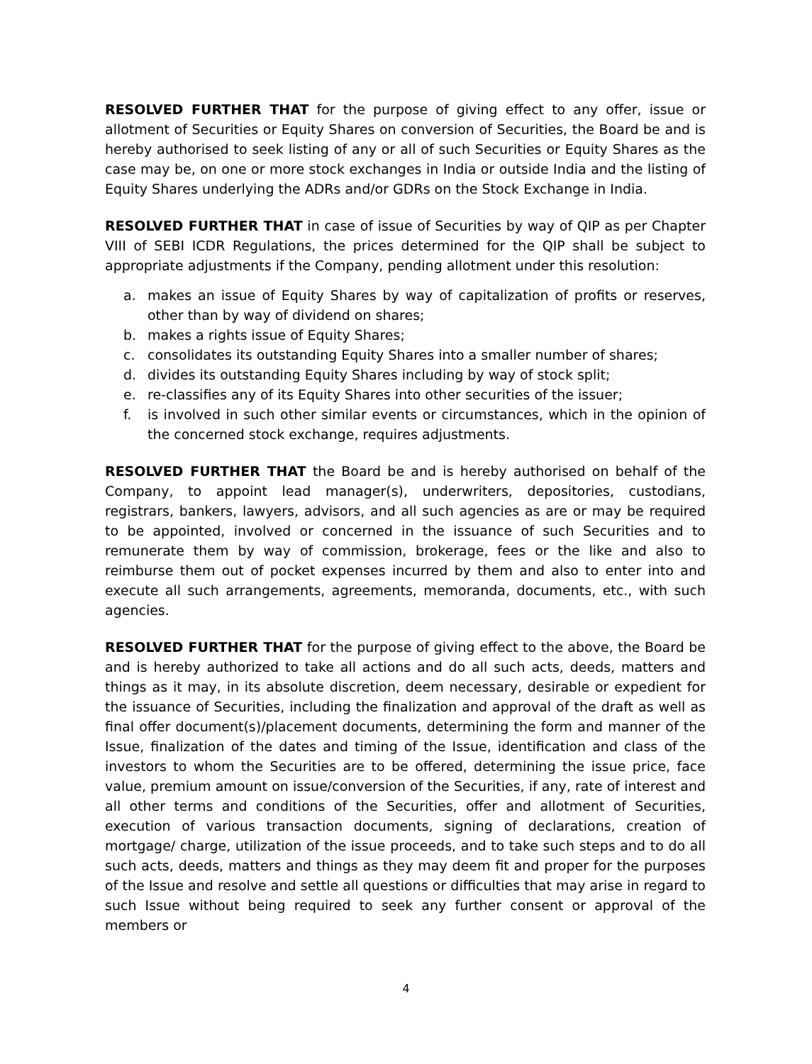RESOLVED FURTHER THAT for the purpose of giving effect to any offer, issue or allotment of Securities or Equity Shares on conversion of Securities, the Board be and is hereby authorised to seek listing of any or all of such Securities or Equity Shares as the case may be, on one or more stock exchanges in India or outside India and the listing of Equity Shares underlying the ADRs and/or GDRs on the Stock Exchange in India.
RESOLVED FURTHER THAT in case of issue of Securities by way of QIP as per Chapter VIII of SEBI ICDR Regulations, the prices determined for the QIP shall be subject to appropriate adjustments if the Company, pending allotment under this resolution:
a. makes an issue of Equity Shares by way of capitalization of profits or reserves, other than by way of dividend on shares;
b. makes a rights issue of Equity Shares;
c. consolidates its outstanding Equity Shares into a smaller number of shares;
d. divides its outstanding Equity Shares including by way of stock split;
e. re-classifies any of its Equity Shares into other securities of the issuer;
f. is involved in such other similar events or circumstances, which in the opinion of the concerned stock exchange, requires adjustments.
RESOLVED FURTHER THAT the Board be and is hereby authorised on behalf of the Company, to appoint lead manager(s), underwriters, depositories, custodians, registrars, bankers, lawyers, advisors, and all such agencies as are or may be required to be appointed, involved or concerned in the issuance of such Securities and to remunerate them by way of commission, brokerage, fees or the like and also to reimburse them out of pocket expenses incurred by them and also to enter into and execute all such arrangements, agreements, memoranda, documents, etc., with such agencies.
RESOLVED FURTHER THAT for the purpose of giving effect to the above, the Board be and is hereby authorized to take all actions and do all such acts, deeds, matters and things as it may, in its absolute discretion, deem necessary, desirable or expedient for the issuance of Securities, including the finalization and approval of the draft as well as final offer document(s)/placement documents, determining the form and manner of the Issue, finalization of the dates and timing of the Issue, identification and class of the investors to whom the Securities are to be offered, determining the issue price, face value, premium amount on issue/conversion of the Securities, if any, rate of interest and all other terms and conditions of the Securities, offer and allotment of Securities, execution of various transaction documents, signing of declarations, creation of mortgage/ charge, utilization of the issue proceeds, and to take such steps and to do all such acts, deeds, matters and things as they may deem fit and proper for the purposes of the Issue and resolve and settle all questions or difficulties that may arise in regard to such Issue without being required to seek any further consent or approval of the members or
4